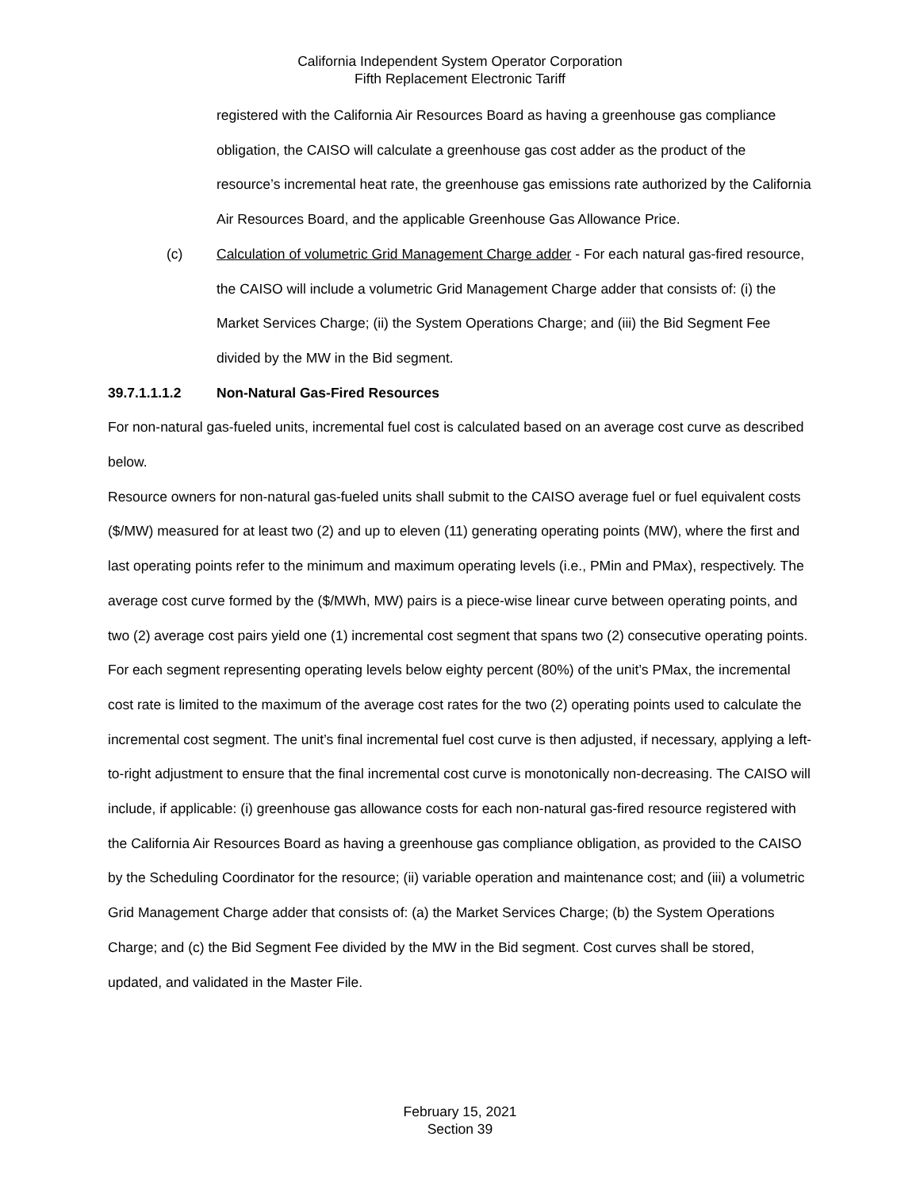California Independent System Operator Corporation
Fifth Replacement Electronic Tariff
registered with the California Air Resources Board as having a greenhouse gas compliance obligation, the CAISO will calculate a greenhouse gas cost adder as the product of the resource’s incremental heat rate, the greenhouse gas emissions rate authorized by the California Air Resources Board, and the applicable Greenhouse Gas Allowance Price.
(c) Calculation of volumetric Grid Management Charge adder - For each natural gas-fired resource, the CAISO will include a volumetric Grid Management Charge adder that consists of: (i) the Market Services Charge; (ii) the System Operations Charge; and (iii) the Bid Segment Fee divided by the MW in the Bid segment.
39.7.1.1.1.2 Non-Natural Gas-Fired Resources
For non-natural gas-fueled units, incremental fuel cost is calculated based on an average cost curve as described below.
Resource owners for non-natural gas-fueled units shall submit to the CAISO average fuel or fuel equivalent costs ($/MW) measured for at least two (2) and up to eleven (11) generating operating points (MW), where the first and last operating points refer to the minimum and maximum operating levels (i.e., PMin and PMax), respectively. The average cost curve formed by the ($/MWh, MW) pairs is a piece-wise linear curve between operating points, and two (2) average cost pairs yield one (1) incremental cost segment that spans two (2) consecutive operating points. For each segment representing operating levels below eighty percent (80%) of the unit’s PMax, the incremental cost rate is limited to the maximum of the average cost rates for the two (2) operating points used to calculate the incremental cost segment. The unit’s final incremental fuel cost curve is then adjusted, if necessary, applying a left-to-right adjustment to ensure that the final incremental cost curve is monotonically non-decreasing. The CAISO will include, if applicable: (i) greenhouse gas allowance costs for each non-natural gas-fired resource registered with the California Air Resources Board as having a greenhouse gas compliance obligation, as provided to the CAISO by the Scheduling Coordinator for the resource; (ii) variable operation and maintenance cost; and (iii) a volumetric Grid Management Charge adder that consists of: (a) the Market Services Charge; (b) the System Operations Charge; and (c) the Bid Segment Fee divided by the MW in the Bid segment. Cost curves shall be stored, updated, and validated in the Master File.
February 15, 2021
Section 39